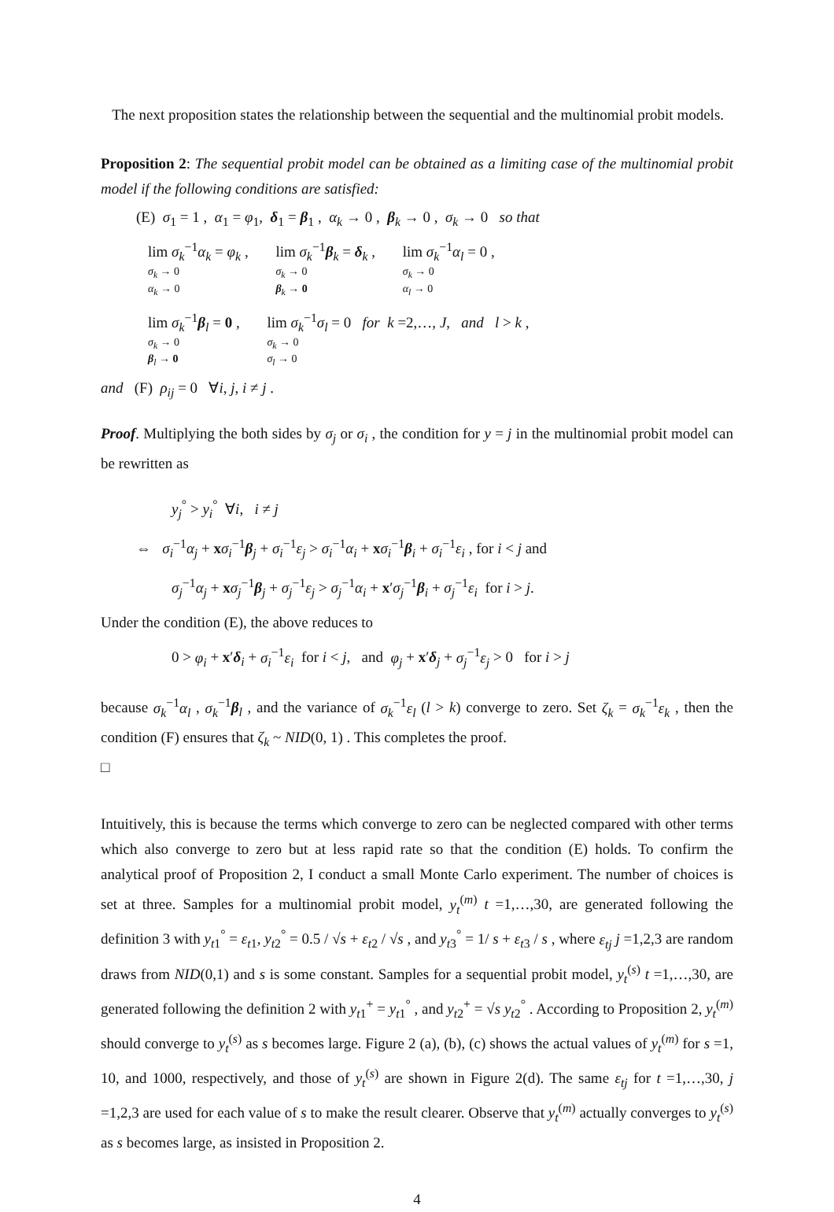The next proposition states the relationship between the sequential and the multinomial probit models.
Proposition 2: The sequential probit model can be obtained as a limiting case of the multinomial probit model if the following conditions are satisfied:
(E) σ<sub>1</sub> = 1 , α<sub>1</sub> = φ<sub>1</sub>, δ<sub>1</sub> = β<sub>1</sub> , α<sub>k</sub> → 0 , β<sub>k</sub> → 0 , σ<sub>k</sub> → 0 so that
lim σ<sub>k</sub><sup>−1</sup>α<sub>k</sub> = φ<sub>k</sub> , σ<sub>k</sub> → 0 α<sub>k</sub> → 0 lim σ<sub>k</sub><sup>−1</sup>β<sub>k</sub> = δ<sub>k</sub> , σ<sub>k</sub> → 0 β<sub>k</sub> → 0 lim σ<sub>k</sub><sup>−1</sup>α<sub>l</sub> = 0 , σ<sub>k</sub> → 0 α<sub>l</sub> → 0
lim σ<sub>k</sub><sup>−1</sup>β<sub>l</sub> = 0 , σ<sub>k</sub> → 0 β<sub>l</sub> → 0 lim σ<sub>k</sub><sup>−1</sup>σ<sub>l</sub> = 0 for k =2,…, J, and l > k , σ<sub>k</sub> → 0 σ<sub>l</sub> → 0
and (F) ρ<sub>ij</sub> = 0 ∀i, j, i ≠ j .
Proof. Multiplying the both sides by σ<sub>j</sub> or σ<sub>i</sub> , the condition for y = j in the multinomial probit model can be rewritten as
y<sub>j</sub><sup>°</sup> > y<sub>i</sub><sup>°</sup> ∀i, i ≠ j
⇔ σ<sub>i</sub><sup>−1</sup>α<sub>j</sub> + xσ<sub>i</sub><sup>−1</sup>β<sub>j</sub> + σ<sub>i</sub><sup>−1</sup>ε<sub>j</sub> > σ<sub>i</sub><sup>−1</sup>α<sub>i</sub> + xσ<sub>i</sub><sup>−1</sup>β<sub>i</sub> + σ<sub>i</sub><sup>−1</sup>ε<sub>i</sub> , for i < j and
σ<sub>j</sub><sup>−1</sup>α<sub>j</sub> + xσ<sub>j</sub><sup>−1</sup>β<sub>j</sub> + σ<sub>j</sub><sup>−1</sup>ε<sub>j</sub> > σ<sub>j</sub><sup>−1</sup>α<sub>i</sub> + x′σ<sub>j</sub><sup>−1</sup>β<sub>i</sub> + σ<sub>j</sub><sup>−1</sup>ε<sub>i</sub> for i > j.
Under the condition (E), the above reduces to
0 > φ<sub>i</sub> + x′δ<sub>i</sub> + σ<sub>i</sub><sup>−1</sup>ε<sub>i</sub> for i < j, and φ<sub>j</sub> + x′δ<sub>j</sub> + σ<sub>j</sub><sup>−1</sup>ε<sub>j</sub> > 0 for i > j
because σ<sub>k</sub><sup>−1</sup>α<sub>l</sub> , σ<sub>k</sub><sup>−1</sup>β<sub>l</sub> , and the variance of σ<sub>k</sub><sup>−1</sup>ε<sub>l</sub> (l > k) converge to zero. Set ζ<sub>k</sub> = σ<sub>k</sub><sup>−1</sup>ε<sub>k</sub> , then the condition (F) ensures that ζ<sub>k</sub> ~ NID(0, 1) . This completes the proof.
□
Intuitively, this is because the terms which converge to zero can be neglected compared with other terms which also converge to zero but at less rapid rate so that the condition (E) holds. To confirm the analytical proof of Proposition 2, I conduct a small Monte Carlo experiment. The number of choices is set at three. Samples for a multinomial probit model, y<sub>t</sub><sup>(m)</sup> t =1,…,30, are generated following the definition 3 with y<sub>t1</sub><sup>°</sup> = ε<sub>t1</sub>, y<sub>t2</sub><sup>°</sup> = 0.5 / √s + ε<sub>t2</sub> / √s , and y<sub>t3</sub><sup>°</sup> = 1/ s + ε<sub>t3</sub> / s , where ε<sub>tj</sub> j =1,2,3 are random draws from NID(0,1) and s is some constant. Samples for a sequential probit model, y<sub>t</sub><sup>(s)</sup> t =1,…,30, are generated following the definition 2 with y<sub>t1</sub><sup>+</sup> = y<sub>t1</sub><sup>°</sup> , and y<sub>t2</sub><sup>+</sup> = √s y<sub>t2</sub><sup>°</sup> . According to Proposition 2, y<sub>t</sub><sup>(m)</sup> should converge to y<sub>t</sub><sup>(s)</sup> as s becomes large. Figure 2 (a), (b), (c) shows the actual values of y<sub>t</sub><sup>(m)</sup> for s =1, 10, and 1000, respectively, and those of y<sub>t</sub><sup>(s)</sup> are shown in Figure 2(d). The same ε<sub>tj</sub> for t =1,…,30, j =1,2,3 are used for each value of s to make the result clearer. Observe that y<sub>t</sub><sup>(m)</sup> actually converges to y<sub>t</sub><sup>(s)</sup> as s becomes large, as insisted in Proposition 2.
4